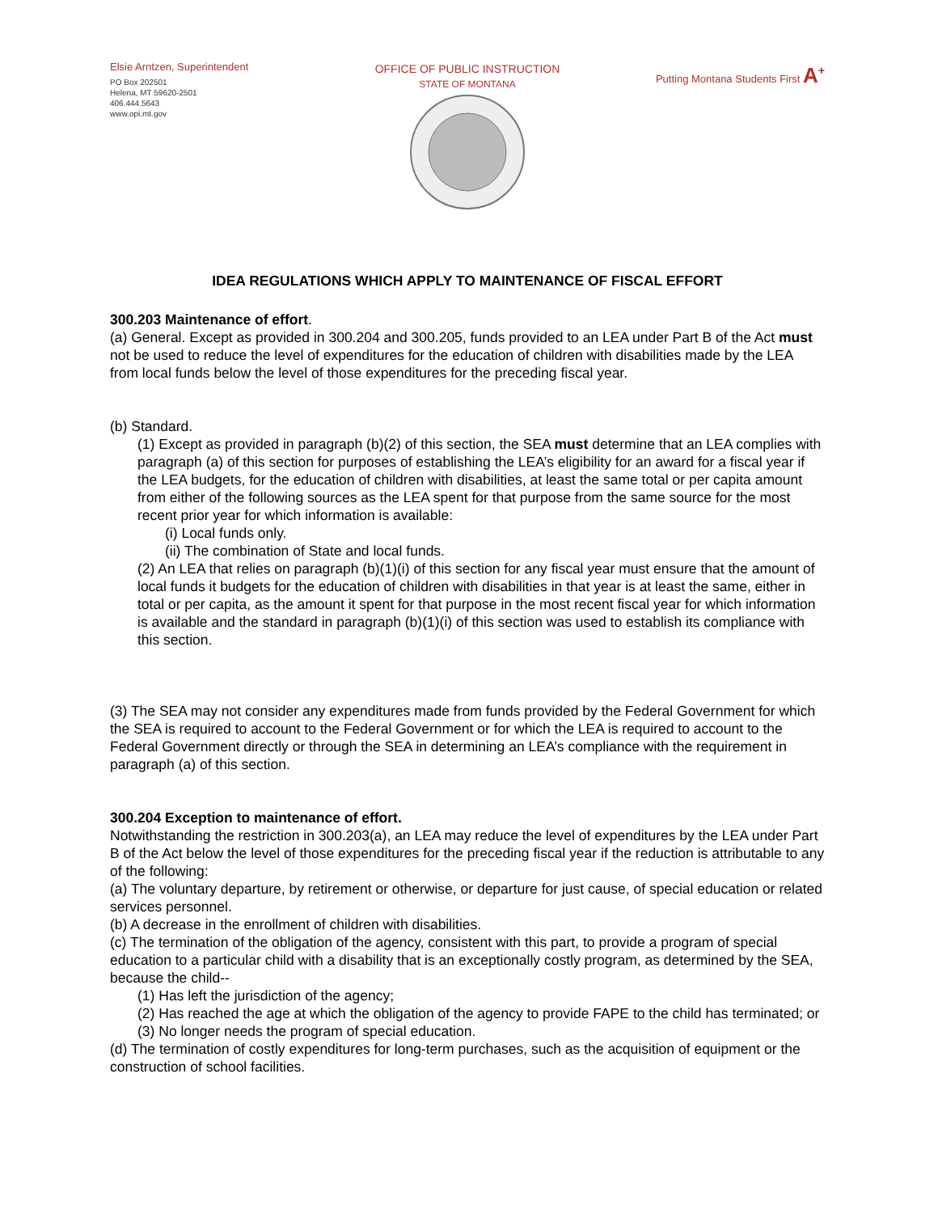Elsie Arntzen, Superintendent
PO Box 202501
Helena, MT 59620-2501
406.444.5643
www.opi.mt.gov
OFFICE OF PUBLIC INSTRUCTION
STATE OF MONTANA
Putting Montana Students First A<sup>+</sup>
IDEA REGULATIONS WHICH APPLY TO MAINTENANCE OF FISCAL EFFORT
300.203 Maintenance of effort.
(a) General. Except as provided in 300.204 and 300.205, funds provided to an LEA under Part B of the Act must not be used to reduce the level of expenditures for the education of children with disabilities made by the LEA from local funds below the level of those expenditures for the preceding fiscal year.
(b) Standard.
(1) Except as provided in paragraph (b)(2) of this section, the SEA must determine that an LEA complies with paragraph (a) of this section for purposes of establishing the LEA’s eligibility for an award for a fiscal year if the LEA budgets, for the education of children with disabilities, at least the same total or per capita amount from either of the following sources as the LEA spent for that purpose from the same source for the most recent prior year for which information is available:
(i) Local funds only.
(ii) The combination of State and local funds.
(2) An LEA that relies on paragraph (b)(1)(i) of this section for any fiscal year must ensure that the amount of local funds it budgets for the education of children with disabilities in that year is at least the same, either in total or per capita, as the amount it spent for that purpose in the most recent fiscal year for which information is available and the standard in paragraph (b)(1)(i) of this section was used to establish its compliance with this section.
(3) The SEA may not consider any expenditures made from funds provided by the Federal Government for which the SEA is required to account to the Federal Government or for which the LEA is required to account to the Federal Government directly or through the SEA in determining an LEA’s compliance with the requirement in paragraph (a) of this section.
300.204 Exception to maintenance of effort.
Notwithstanding the restriction in 300.203(a), an LEA may reduce the level of expenditures by the LEA under Part B of the Act below the level of those expenditures for the preceding fiscal year if the reduction is attributable to any of the following:
(a) The voluntary departure, by retirement or otherwise, or departure for just cause, of special education or related services personnel.
(b) A decrease in the enrollment of children with disabilities.
(c) The termination of the obligation of the agency, consistent with this part, to provide a program of special education to a particular child with a disability that is an exceptionally costly program, as determined by the SEA, because the child--
(1) Has left the jurisdiction of the agency;
(2) Has reached the age at which the obligation of the agency to provide FAPE to the child has terminated; or
(3) No longer needs the program of special education.
(d) The termination of costly expenditures for long-term purchases, such as the acquisition of equipment or the construction of school facilities.